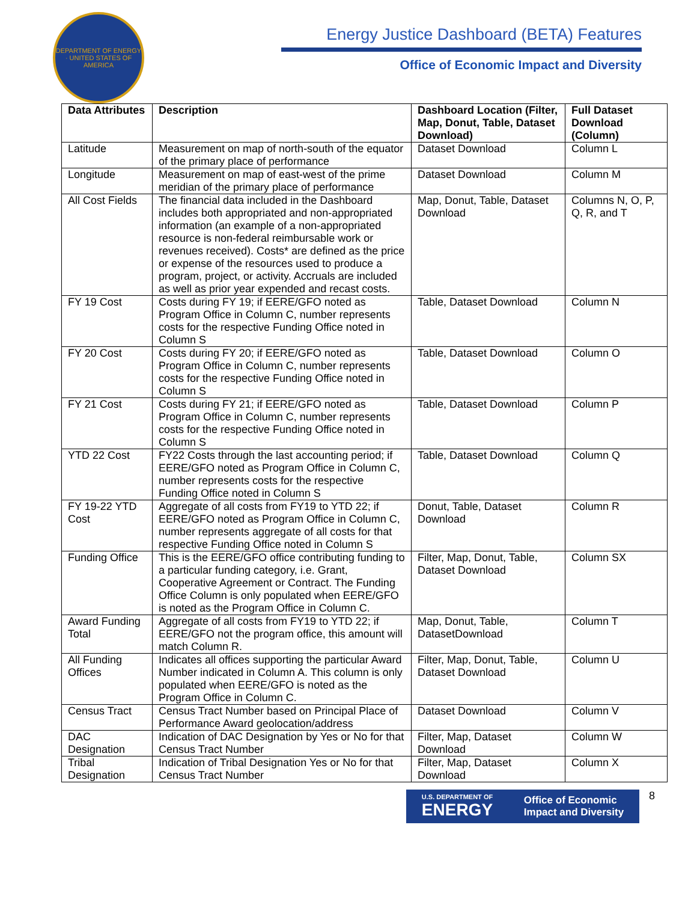DEPARTMENT OF ENERGY · UNITED STATES OF AMERICA
Energy Justice Dashboard (BETA) Features
Office of Economic Impact and Diversity
| Data Attributes | Description | Dashboard Location (Filter, Map, Donut, Table, Dataset Download) | Full Dataset Download (Column) |
| --- | --- | --- | --- |
| Latitude | Measurement on map of north-south of the equator of the primary place of performance | Dataset Download | Column L |
| Longitude | Measurement on map of east-west of the prime meridian of the primary place of performance | Dataset Download | Column M |
| All Cost Fields | The financial data included in the Dashboard includes both appropriated and non-appropriated information (an example of a non-appropriated resource is non-federal reimbursable work or revenues received). Costs* are defined as the price or expense of the resources used to produce a program, project, or activity. Accruals are included as well as prior year expended and recast costs. | Map, Donut, Table, Dataset Download | Columns N, O, P, Q, R, and T |
| FY 19 Cost | Costs during FY 19; if EERE/GFO noted as Program Office in Column C, number represents costs for the respective Funding Office noted in Column S | Table, Dataset Download | Column N |
| FY 20 Cost | Costs during FY 20; if EERE/GFO noted as Program Office in Column C, number represents costs for the respective Funding Office noted in Column S | Table, Dataset Download | Column O |
| FY 21 Cost | Costs during FY 21; if EERE/GFO noted as Program Office in Column C, number represents costs for the respective Funding Office noted in Column S | Table, Dataset Download | Column P |
| YTD 22 Cost | FY22 Costs through the last accounting period; if EERE/GFO noted as Program Office in Column C, number represents costs for the respective Funding Office noted in Column S | Table, Dataset Download | Column Q |
| FY 19-22 YTD Cost | Aggregate of all costs from FY19 to YTD 22; if EERE/GFO noted as Program Office in Column C, number represents aggregate of all costs for that respective Funding Office noted in Column S | Donut, Table, Dataset Download | Column R |
| Funding Office | This is the EERE/GFO office contributing funding to a particular funding category, i.e. Grant, Cooperative Agreement or Contract. The Funding Office Column is only populated when EERE/GFO is noted as the Program Office in Column C. | Filter, Map, Donut, Table, Dataset Download | Column SX |
| Award Funding Total | Aggregate of all costs from FY19 to YTD 22; if EERE/GFO not the program office, this amount will match Column R. | Map, Donut, Table, DatasetDownload | Column T |
| All Funding Offices | Indicates all offices supporting the particular Award Number indicated in Column A. This column is only populated when EERE/GFO is noted as the Program Office in Column C. | Filter, Map, Donut, Table, Dataset Download | Column U |
| Census Tract | Census Tract Number based on Principal Place of Performance Award geolocation/address | Dataset Download | Column V |
| DAC Designation | Indication of DAC Designation by Yes or No for that Census Tract Number | Filter, Map, Dataset Download | Column W |
| Tribal Designation | Indication of Tribal Designation Yes or No for that Census Tract Number | Filter, Map, Dataset Download | Column X |
U.S. DEPARTMENT OF
ENERGY Office of Economic
Impact and Diversity
8